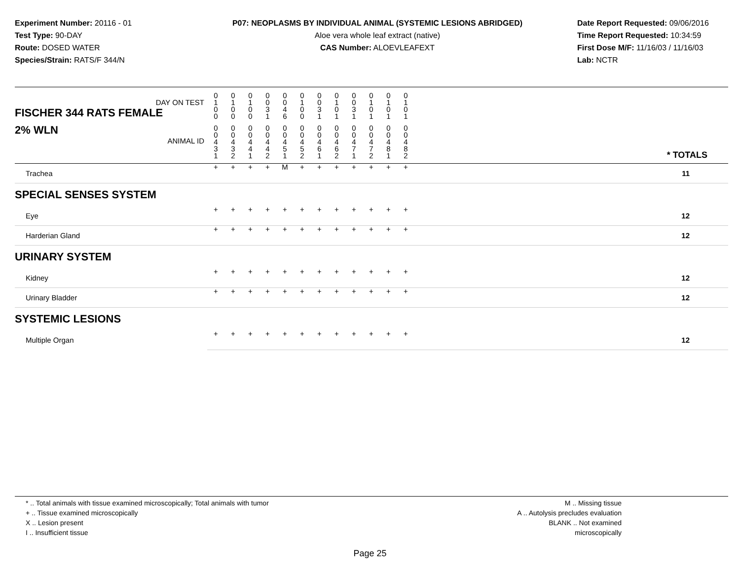Experiment Number: 20116 - 01
Test Type: 90-DAY
Route: DOSED WATER
Species/Strain: RATS/F 344/N
P07: NEOPLASMS BY INDIVIDUAL ANIMAL (SYSTEMIC LESIONS ABRIDGED)
Aloe vera whole leaf extract (native)
CAS Number: ALOEVLEAFEXT
Date Report Requested: 09/06/2016
Time Report Requested: 10:34:59
First Dose M/F: 11/16/03 / 11/16/03
Lab: NCTR
| DAY ON TEST FISCHER 344 RATS FEMALE | 0 1 0 0 | 0 1 0 0 | 0 1 0 0 | 0 0 3 1 | 0 0 4 6 | 0 1 0 0 | 0 0 3 1 | 0 1 0 1 | 0 0 3 1 | 0 1 0 1 | 0 1 0 1 | 0 1 0 1 | |
| 2% WLN ANIMAL ID | 0 0 4 3 1 | 0 0 4 3 2 | 0 0 4 4 1 | 0 0 4 4 2 | 0 0 4 5 1 | 0 0 4 5 2 | 0 0 4 6 1 | 0 0 4 6 2 | 0 0 4 7 1 | 0 0 4 7 2 | 0 0 4 8 1 | 0 0 4 8 2 | * TOTALS |
| Trachea | + | + | + | + | M | + | + | + | + | + | + | + | 11 |
| SPECIAL SENSES SYSTEM | | | | | | | | | | | | | |
| Eye | + | + | + | + | + | + | + | + | + | + | + | + | 12 |
| Harderian Gland | + | + | + | + | + | + | + | + | + | + | + | + | 12 |
| URINARY SYSTEM | | | | | | | | | | | | | |
| Kidney | + | + | + | + | + | + | + | + | + | + | + | + | 12 |
| Urinary Bladder | + | + | + | + | + | + | + | + | + | + | + | + | 12 |
| SYSTEMIC LESIONS | | | | | | | | | | | | | |
| Multiple Organ | + | + | + | + | + | + | + | + | + | + | + | + | 12 |
* .. Total animals with tissue examined microscopically; Total animals with tumor
+ .. Tissue examined microscopically
X .. Lesion present
I .. Insufficient tissue
M .. Missing tissue
A .. Autolysis precludes evaluation
BLANK .. Not examined microscopically
Page 25